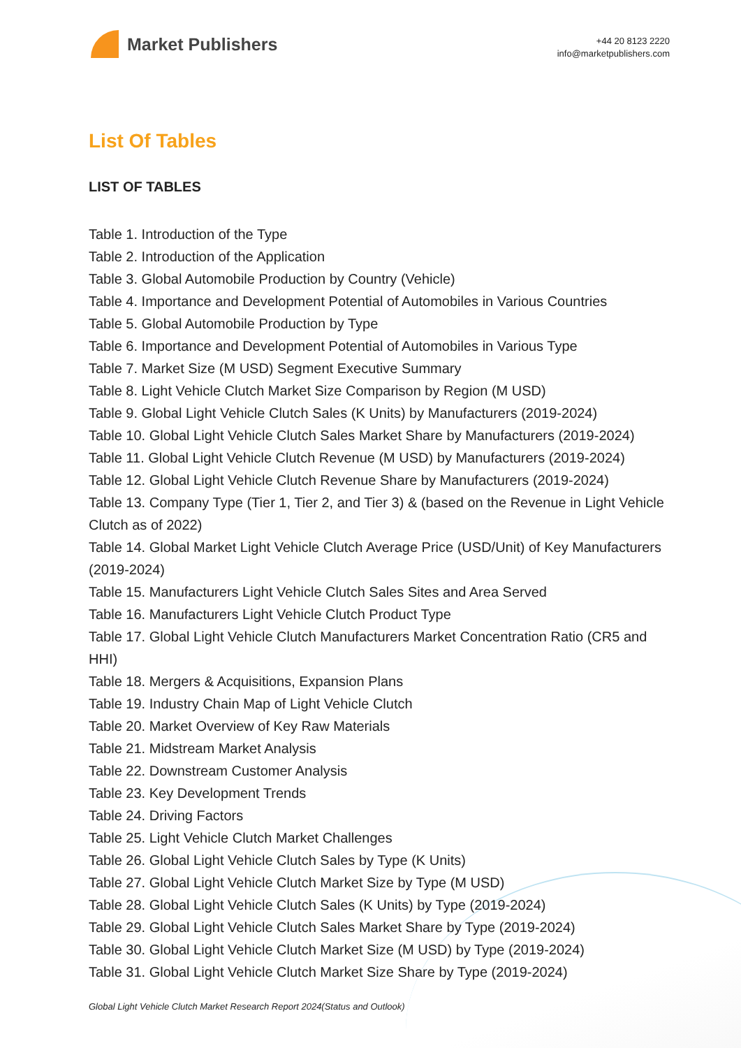Market Publishers
+44 20 8123 2220
info@marketpublishers.com
List Of Tables
LIST OF TABLES
Table 1. Introduction of the Type
Table 2. Introduction of the Application
Table 3. Global Automobile Production by Country (Vehicle)
Table 4. Importance and Development Potential of Automobiles in Various Countries
Table 5. Global Automobile Production by Type
Table 6. Importance and Development Potential of Automobiles in Various Type
Table 7. Market Size (M USD) Segment Executive Summary
Table 8. Light Vehicle Clutch Market Size Comparison by Region (M USD)
Table 9. Global Light Vehicle Clutch Sales (K Units) by Manufacturers (2019-2024)
Table 10. Global Light Vehicle Clutch Sales Market Share by Manufacturers (2019-2024)
Table 11. Global Light Vehicle Clutch Revenue (M USD) by Manufacturers (2019-2024)
Table 12. Global Light Vehicle Clutch Revenue Share by Manufacturers (2019-2024)
Table 13. Company Type (Tier 1, Tier 2, and Tier 3) & (based on the Revenue in Light Vehicle Clutch as of 2022)
Table 14. Global Market Light Vehicle Clutch Average Price (USD/Unit) of Key Manufacturers (2019-2024)
Table 15. Manufacturers Light Vehicle Clutch Sales Sites and Area Served
Table 16. Manufacturers Light Vehicle Clutch Product Type
Table 17. Global Light Vehicle Clutch Manufacturers Market Concentration Ratio (CR5 and HHI)
Table 18. Mergers & Acquisitions, Expansion Plans
Table 19. Industry Chain Map of Light Vehicle Clutch
Table 20. Market Overview of Key Raw Materials
Table 21. Midstream Market Analysis
Table 22. Downstream Customer Analysis
Table 23. Key Development Trends
Table 24. Driving Factors
Table 25. Light Vehicle Clutch Market Challenges
Table 26. Global Light Vehicle Clutch Sales by Type (K Units)
Table 27. Global Light Vehicle Clutch Market Size by Type (M USD)
Table 28. Global Light Vehicle Clutch Sales (K Units) by Type (2019-2024)
Table 29. Global Light Vehicle Clutch Sales Market Share by Type (2019-2024)
Table 30. Global Light Vehicle Clutch Market Size (M USD) by Type (2019-2024)
Table 31. Global Light Vehicle Clutch Market Size Share by Type (2019-2024)
Global Light Vehicle Clutch Market Research Report 2024(Status and Outlook)